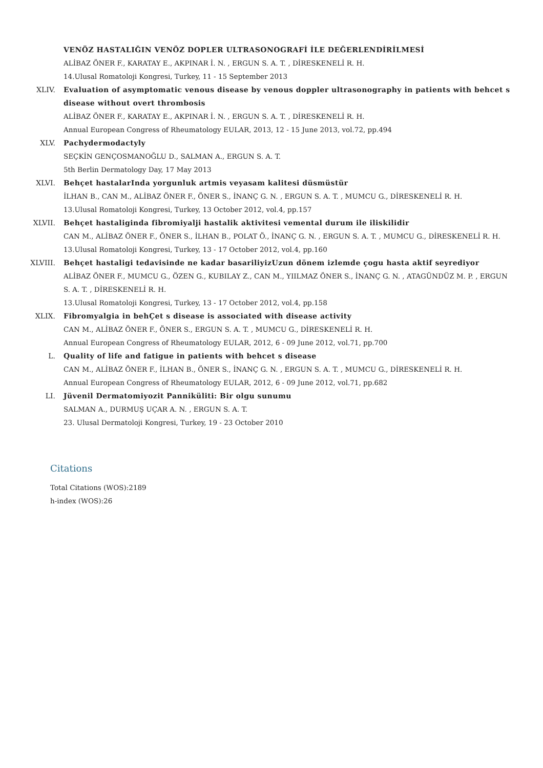VENÖZ HASTALIĞIN VENÖZ DOPLER ULTRASONOGRAFİ İLE DEĞERLENDİRİLMESİ
ALİBAZ ÖNER F., KARATAY E., AKPINAR İ. N. , ERGUN S. A. T. , DİRESKENELİ R. H.
14.Ulusal Romatoloji Kongresi, Turkey, 11 - 15 September 2013
XLIV. Evaluation of asymptomatic venous disease by venous doppler ultrasonography in patients with behcet s disease without overt thrombosis
ALİBAZ ÖNER F., KARATAY E., AKPINAR İ. N. , ERGUN S. A. T. , DİRESKENELİ R. H.
Annual European Congress of Rheumatology EULAR, 2013, 12 - 15 June 2013, vol.72, pp.494
XLV. Pachydermodactyly
SEÇKİN GENÇOSMANOĞLU D., SALMAN A., ERGUN S. A. T.
5th Berlin Dermatology Day, 17 May 2013
XLVI. Behçet hastalarInda yorgunluk artmis veyasam kalitesi düsmüstür
İLHAN B., CAN M., ALİBAZ ÖNER F., ÖNER S., İNANÇ G. N. , ERGUN S. A. T. , MUMCU G., DİRESKENELİ R. H.
13.Ulusal Romatoloji Kongresi, Turkey, 13 October 2012, vol.4, pp.157
XLVII. Behçet hastaliginda fibromiyalji hastalik aktivitesi vemental durum ile iliskilidir
CAN M., ALİBAZ ÖNER F., ÖNER S., İLHAN B., POLAT Ö., İNANÇ G. N. , ERGUN S. A. T. , MUMCU G., DİRESKENELİ R. H.
13.Ulusal Romatoloji Kongresi, Turkey, 13 - 17 October 2012, vol.4, pp.160
XLVIII. Behçet hastaligi tedavisinde ne kadar basariliyizUzun dönem izlemde çogu hasta aktif seyrediyor
ALİBAZ ÖNER F., MUMCU G., ÖZEN G., KUBILAY Z., CAN M., YIILMAZ ÖNER S., İNANÇ G. N. , ATAGÜNDÜZ M. P. , ERGUN S. A. T. , DİRESKENELİ R. H.
13.Ulusal Romatoloji Kongresi, Turkey, 13 - 17 October 2012, vol.4, pp.158
XLIX. Fibromyalgia in behÇet s disease is associated with disease activity
CAN M., ALİBAZ ÖNER F., ÖNER S., ERGUN S. A. T. , MUMCU G., DİRESKENELİ R. H.
Annual European Congress of Rheumatology EULAR, 2012, 6 - 09 June 2012, vol.71, pp.700
L. Quality of life and fatigue in patients with behcet s disease
CAN M., ALİBAZ ÖNER F., İLHAN B., ÖNER S., İNANÇ G. N. , ERGUN S. A. T. , MUMCU G., DİRESKENELİ R. H.
Annual European Congress of Rheumatology EULAR, 2012, 6 - 09 June 2012, vol.71, pp.682
LI. Jüvenil Dermatomiyozit Panniküliti: Bir olgu sunumu
SALMAN A., DURMUŞ UÇAR A. N. , ERGUN S. A. T.
23. Ulusal Dermatoloji Kongresi, Turkey, 19 - 23 October 2010
Citations
Total Citations (WOS):2189
h-index (WOS):26